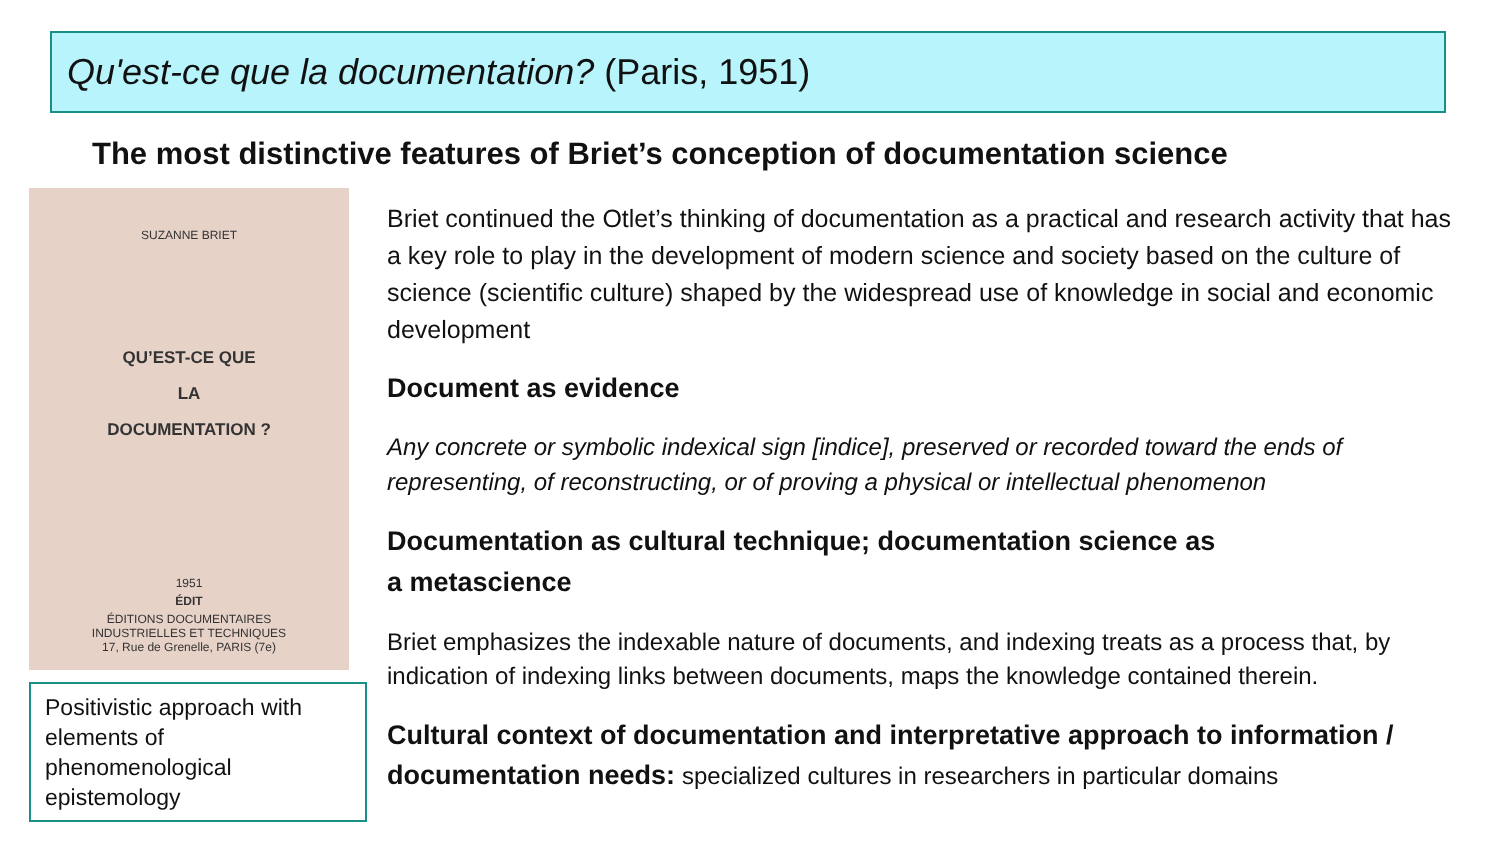Qu'est-ce que la documentation? (Paris, 1951)
The most distinctive features of Briet’s conception of documentation science
SUZANNE BRIET
QU’EST-CE QUE
LA
DOCUMENTATION ?
1951
ÉDIT
ÉDITIONS DOCUMENTAIRES
INDUSTRIELLES ET TECHNIQUES
17, Rue de Grenelle, PARIS (7e)
Positivistic approach with elements of phenomenological epistemology
Briet continued the Otlet’s thinking of documentation as a practical and research activity that has a key role to play in the development of modern science and society based on the culture of science (scientific culture) shaped by the widespread use of knowledge in social and economic development
Document as evidence
Any concrete or symbolic indexical sign [indice], preserved or recorded toward the ends of representing, of reconstructing, or of proving a physical or intellectual phenomenon
Documentation as cultural technique; documentation science as
a metascience
Briet emphasizes the indexable nature of documents, and indexing treats as a process that, by indication of indexing links between documents, maps the knowledge contained therein.
Cultural context of documentation and interpretative approach to information / documentation needs: specialized cultures in researchers in particular domains